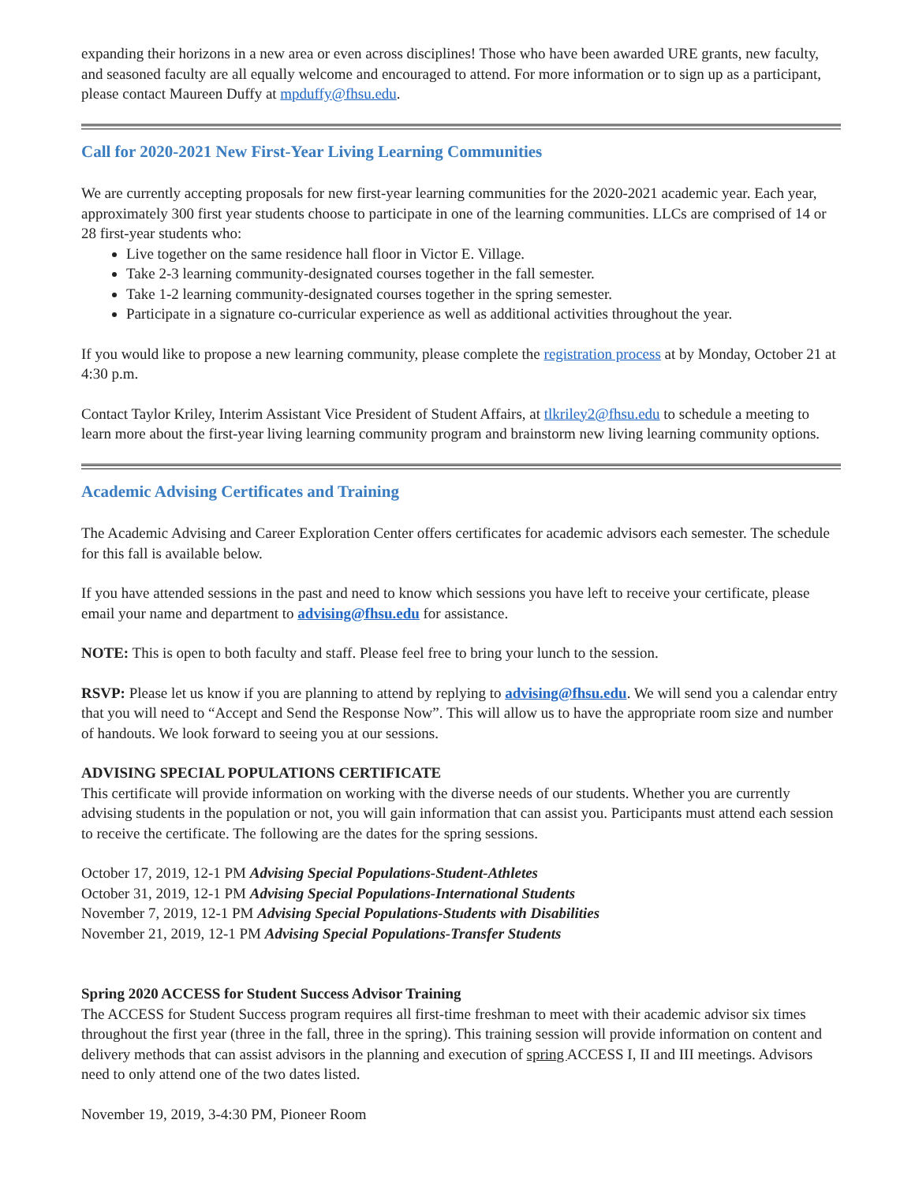expanding their horizons in a new area or even across disciplines! Those who have been awarded URE grants, new faculty, and seasoned faculty are all equally welcome and encouraged to attend. For more information or to sign up as a participant, please contact Maureen Duffy at mpduffy@fhsu.edu.
Call for 2020-2021 New First-Year Living Learning Communities
We are currently accepting proposals for new first-year learning communities for the 2020-2021 academic year. Each year, approximately 300 first year students choose to participate in one of the learning communities. LLCs are comprised of 14 or 28 first-year students who:
Live together on the same residence hall floor in Victor E. Village.
Take 2-3 learning community-designated courses together in the fall semester.
Take 1-2 learning community-designated courses together in the spring semester.
Participate in a signature co-curricular experience as well as additional activities throughout the year.
If you would like to propose a new learning community, please complete the registration process at by Monday, October 21 at 4:30 p.m.
Contact Taylor Kriley, Interim Assistant Vice President of Student Affairs, at tlkriley2@fhsu.edu to schedule a meeting to learn more about the first-year living learning community program and brainstorm new living learning community options.
Academic Advising Certificates and Training
The Academic Advising and Career Exploration Center offers certificates for academic advisors each semester. The schedule for this fall is available below.
If you have attended sessions in the past and need to know which sessions you have left to receive your certificate, please email your name and department to advising@fhsu.edu for assistance.
NOTE: This is open to both faculty and staff. Please feel free to bring your lunch to the session.
RSVP: Please let us know if you are planning to attend by replying to advising@fhsu.edu. We will send you a calendar entry that you will need to “Accept and Send the Response Now”. This will allow us to have the appropriate room size and number of handouts. We look forward to seeing you at our sessions.
ADVISING SPECIAL POPULATIONS CERTIFICATE
This certificate will provide information on working with the diverse needs of our students. Whether you are currently advising students in the population or not, you will gain information that can assist you. Participants must attend each session to receive the certificate. The following are the dates for the spring sessions.
October 17, 2019, 12-1 PM Advising Special Populations-Student-Athletes
October 31, 2019, 12-1 PM Advising Special Populations-International Students
November 7, 2019, 12-1 PM Advising Special Populations-Students with Disabilities
November 21, 2019, 12-1 PM Advising Special Populations-Transfer Students
Spring 2020 ACCESS for Student Success Advisor Training
The ACCESS for Student Success program requires all first-time freshman to meet with their academic advisor six times throughout the first year (three in the fall, three in the spring). This training session will provide information on content and delivery methods that can assist advisors in the planning and execution of spring ACCESS I, II and III meetings. Advisors need to only attend one of the two dates listed.
November 19, 2019, 3-4:30 PM, Pioneer Room